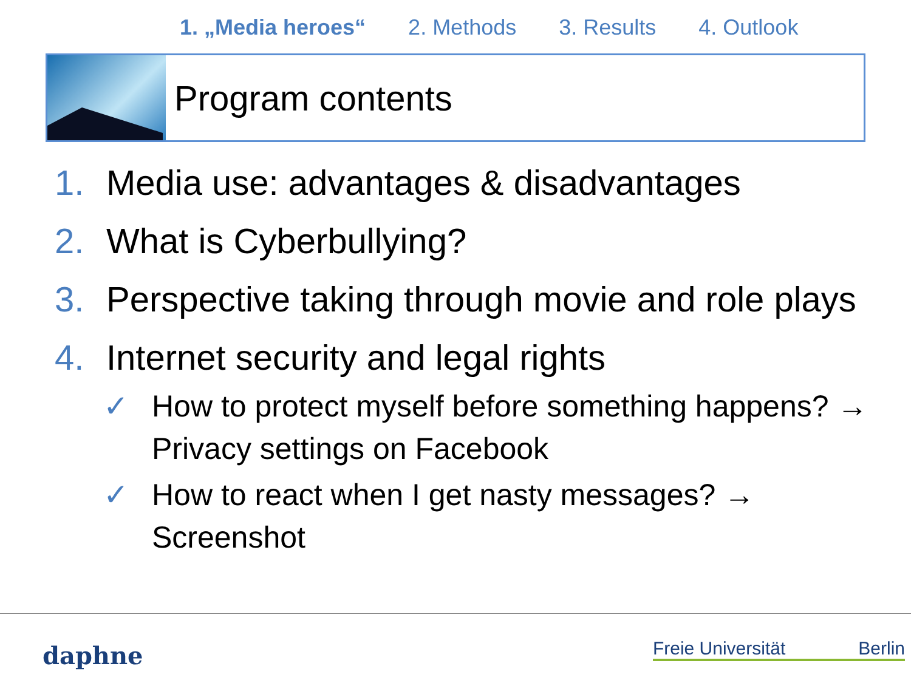1. „Media heroes“ 2. Methods 3. Results 4. Outlook
Program contents
1. Media use: advantages & disadvantages
2. What is Cyberbullying?
3. Perspective taking through movie and role plays
4. Internet security and legal rights
✓ How to protect myself before something happens? → Privacy settings on Facebook
✓ How to react when I get nasty messages? → Screenshot
daphne Freie Universität Berlin